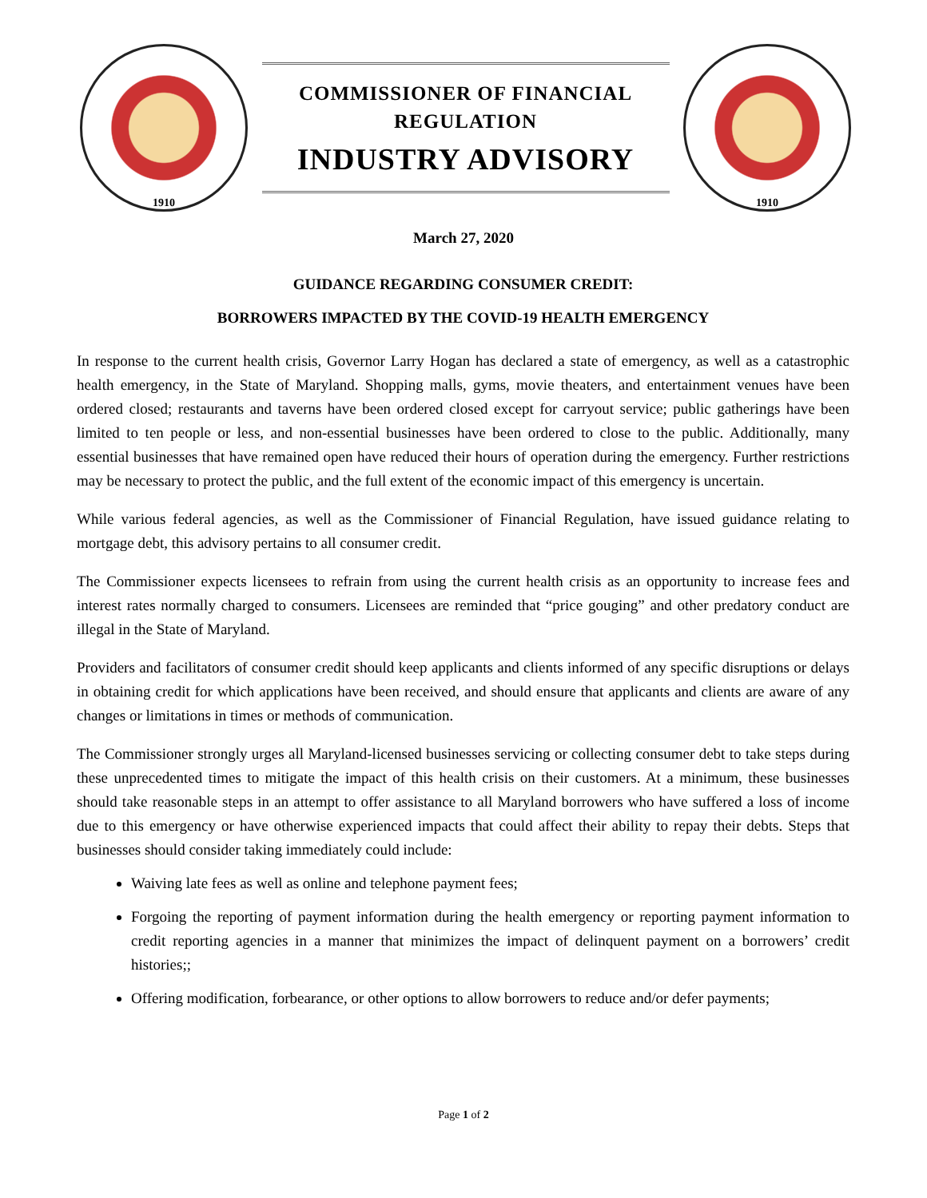1910
COMMISSIONER OF FINANCIAL
REGULATION
INDUSTRY ADVISORY
1910
March 27, 2020
GUIDANCE REGARDING CONSUMER CREDIT:
BORROWERS IMPACTED BY THE COVID-19 HEALTH EMERGENCY
In response to the current health crisis, Governor Larry Hogan has declared a state of emergency, as well as a catastrophic health emergency, in the State of Maryland. Shopping malls, gyms, movie theaters, and entertainment venues have been ordered closed; restaurants and taverns have been ordered closed except for carryout service; public gatherings have been limited to ten people or less, and non-essential businesses have been ordered to close to the public. Additionally, many essential businesses that have remained open have reduced their hours of operation during the emergency. Further restrictions may be necessary to protect the public, and the full extent of the economic impact of this emergency is uncertain.
While various federal agencies, as well as the Commissioner of Financial Regulation, have issued guidance relating to mortgage debt, this advisory pertains to all consumer credit.
The Commissioner expects licensees to refrain from using the current health crisis as an opportunity to increase fees and interest rates normally charged to consumers. Licensees are reminded that “price gouging” and other predatory conduct are illegal in the State of Maryland.
Providers and facilitators of consumer credit should keep applicants and clients informed of any specific disruptions or delays in obtaining credit for which applications have been received, and should ensure that applicants and clients are aware of any changes or limitations in times or methods of communication.
The Commissioner strongly urges all Maryland-licensed businesses servicing or collecting consumer debt to take steps during these unprecedented times to mitigate the impact of this health crisis on their customers. At a minimum, these businesses should take reasonable steps in an attempt to offer assistance to all Maryland borrowers who have suffered a loss of income due to this emergency or have otherwise experienced impacts that could affect their ability to repay their debts. Steps that businesses should consider taking immediately could include:
Waiving late fees as well as online and telephone payment fees;
Forgoing the reporting of payment information during the health emergency or reporting payment information to credit reporting agencies in a manner that minimizes the impact of delinquent payment on a borrowers’ credit histories;;
Offering modification, forbearance, or other options to allow borrowers to reduce and/or defer payments;
Page 1 of 2